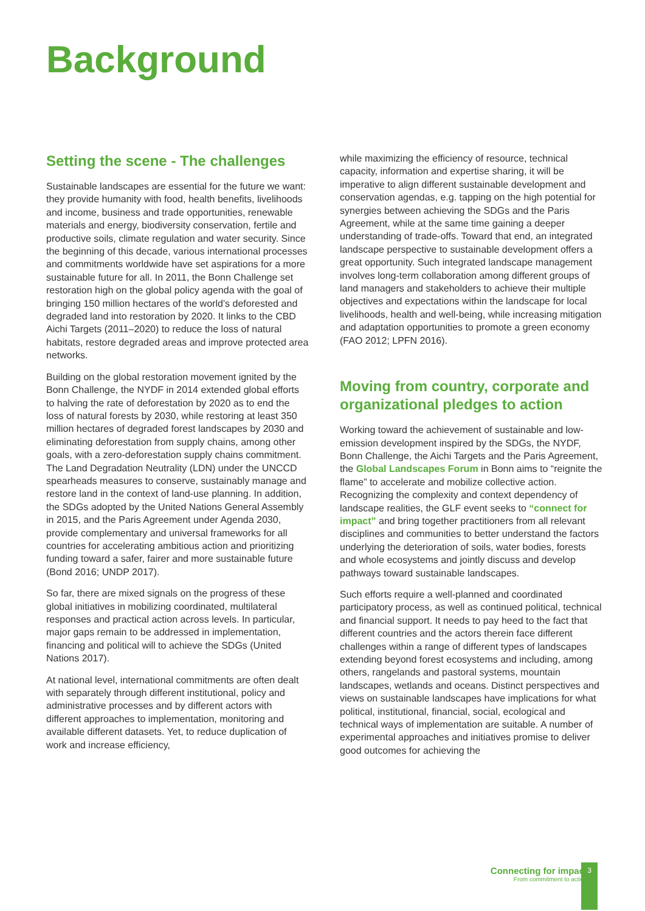Background
Setting the scene - The challenges
Sustainable landscapes are essential for the future we want: they provide humanity with food, health benefits, livelihoods and income, business and trade opportunities, renewable materials and energy, biodiversity conservation, fertile and productive soils, climate regulation and water security. Since the beginning of this decade, various international processes and commitments worldwide have set aspirations for a more sustainable future for all. In 2011, the Bonn Challenge set restoration high on the global policy agenda with the goal of bringing 150 million hectares of the world’s deforested and degraded land into restoration by 2020. It links to the CBD Aichi Targets (2011–2020) to reduce the loss of natural habitats, restore degraded areas and improve protected area networks.
Building on the global restoration movement ignited by the Bonn Challenge, the NYDF in 2014 extended global efforts to halving the rate of deforestation by 2020 as to end the loss of natural forests by 2030, while restoring at least 350 million hectares of degraded forest landscapes by 2030 and eliminating deforestation from supply chains, among other goals, with a zero-deforestation supply chains commitment. The Land Degradation Neutrality (LDN) under the UNCCD spearheads measures to conserve, sustainably manage and restore land in the context of land-use planning. In addition, the SDGs adopted by the United Nations General Assembly in 2015, and the Paris Agreement under Agenda 2030, provide complementary and universal frameworks for all countries for accelerating ambitious action and prioritizing funding toward a safer, fairer and more sustainable future (Bond 2016; UNDP 2017).
So far, there are mixed signals on the progress of these global initiatives in mobilizing coordinated, multilateral responses and practical action across levels. In particular, major gaps remain to be addressed in implementation, financing and political will to achieve the SDGs (United Nations 2017).
At national level, international commitments are often dealt with separately through different institutional, policy and administrative processes and by different actors with different approaches to implementation, monitoring and available different datasets. Yet, to reduce duplication of work and increase efficiency,
while maximizing the efficiency of resource, technical capacity, information and expertise sharing, it will be imperative to align different sustainable development and conservation agendas, e.g. tapping on the high potential for synergies between achieving the SDGs and the Paris Agreement, while at the same time gaining a deeper understanding of trade-offs. Toward that end, an integrated landscape perspective to sustainable development offers a great opportunity. Such integrated landscape management involves long-term collaboration among different groups of land managers and stakeholders to achieve their multiple objectives and expectations within the landscape for local livelihoods, health and well-being, while increasing mitigation and adaptation opportunities to promote a green economy (FAO 2012; LPFN 2016).
Moving from country, corporate and organizational pledges to action
Working toward the achievement of sustainable and low-emission development inspired by the SDGs, the NYDF, Bonn Challenge, the Aichi Targets and the Paris Agreement, the Global Landscapes Forum in Bonn aims to “reignite the flame” to accelerate and mobilize collective action. Recognizing the complexity and context dependency of landscape realities, the GLF event seeks to “connect for impact” and bring together practitioners from all relevant disciplines and communities to better understand the factors underlying the deterioration of soils, water bodies, forests and whole ecosystems and jointly discuss and develop pathways toward sustainable landscapes.
Such efforts require a well-planned and coordinated participatory process, as well as continued political, technical and financial support. It needs to pay heed to the fact that different countries and the actors therein face different challenges within a range of different types of landscapes extending beyond forest ecosystems and including, among others, rangelands and pastoral systems, mountain landscapes, wetlands and oceans. Distinct perspectives and views on sustainable landscapes have implications for what political, institutional, financial, social, ecological and technical ways of implementation are suitable. A number of experimental approaches and initiatives promise to deliver good outcomes for achieving the
Connecting for impact
From commitment to action
3